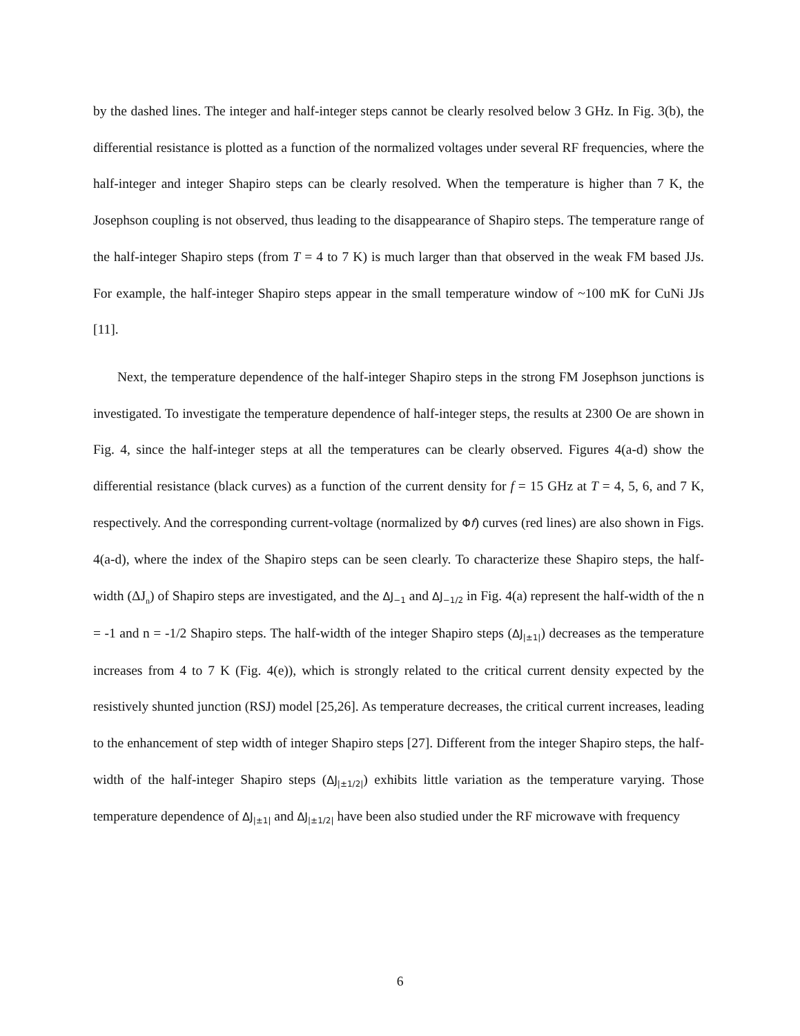by the dashed lines. The integer and half-integer steps cannot be clearly resolved below 3 GHz. In Fig. 3(b), the differential resistance is plotted as a function of the normalized voltages under several RF frequencies, where the half-integer and integer Shapiro steps can be clearly resolved. When the temperature is higher than 7 K, the Josephson coupling is not observed, thus leading to the disappearance of Shapiro steps. The temperature range of the half-integer Shapiro steps (from T = 4 to 7 K) is much larger than that observed in the weak FM based JJs. For example, the half-integer Shapiro steps appear in the small temperature window of ~100 mK for CuNi JJs [11].
Next, the temperature dependence of the half-integer Shapiro steps in the strong FM Josephson junctions is investigated. To investigate the temperature dependence of half-integer steps, the results at 2300 Oe are shown in Fig. 4, since the half-integer steps at all the temperatures can be clearly observed. Figures 4(a-d) show the differential resistance (black curves) as a function of the current density for f = 15 GHz at T = 4, 5, 6, and 7 K, respectively. And the corresponding current-voltage (normalized by Φf) curves (red lines) are also shown in Figs. 4(a-d), where the index of the Shapiro steps can be seen clearly. To characterize these Shapiro steps, the half-width (ΔJ<sub>n</sub>) of Shapiro steps are investigated, and the ΔJ<sub>−1</sub> and ΔJ<sub>−1/2</sub> in Fig. 4(a) represent the half-width of the n = -1 and n = -1/2 Shapiro steps. The half-width of the integer Shapiro steps (ΔJ<sub>|±1|</sub>) decreases as the temperature increases from 4 to 7 K (Fig. 4(e)), which is strongly related to the critical current density expected by the resistively shunted junction (RSJ) model [25,26]. As temperature decreases, the critical current increases, leading to the enhancement of step width of integer Shapiro steps [27]. Different from the integer Shapiro steps, the half-width of the half-integer Shapiro steps (ΔJ<sub>|±1/2|</sub>) exhibits little variation as the temperature varying. Those temperature dependence of ΔJ<sub>|±1|</sub> and ΔJ<sub>|±1/2|</sub> have been also studied under the RF microwave with frequency
6